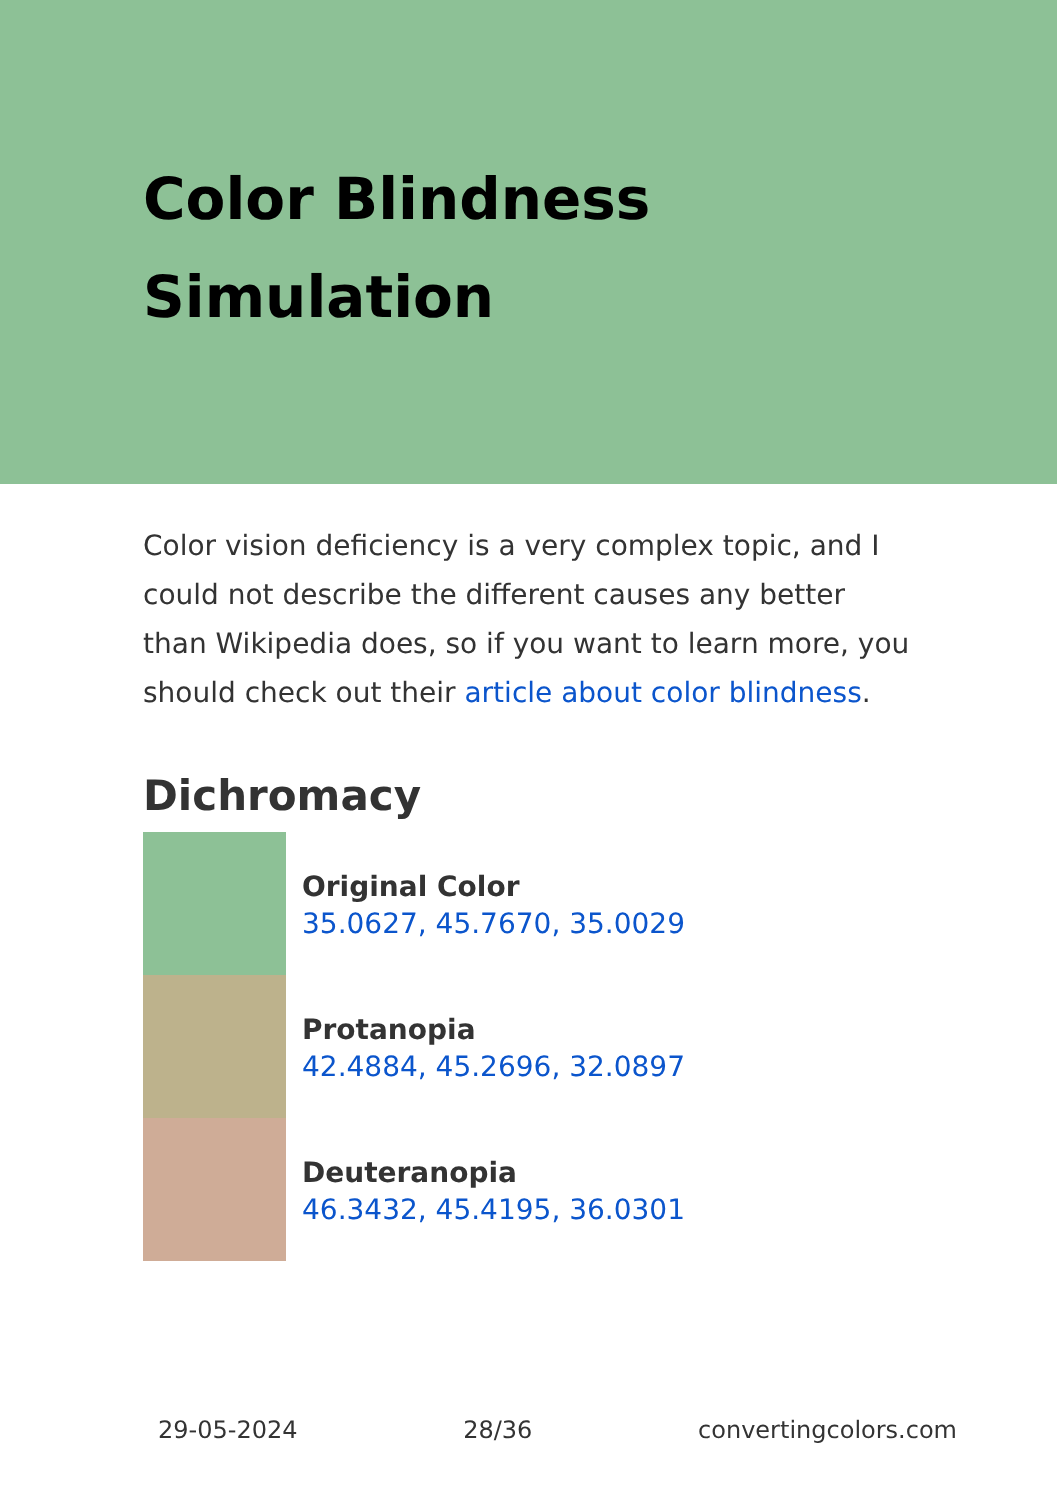Color Blindness Simulation
Color vision deficiency is a very complex topic, and I could not describe the different causes any better than Wikipedia does, so if you want to learn more, you should check out their article about color blindness.
Dichromacy
Original Color
35.0627, 45.7670, 35.0029
Protanopia
42.4884, 45.2696, 32.0897
Deuteranopia
46.3432, 45.4195, 36.0301
29-05-2024 28/36 convertingcolors.com